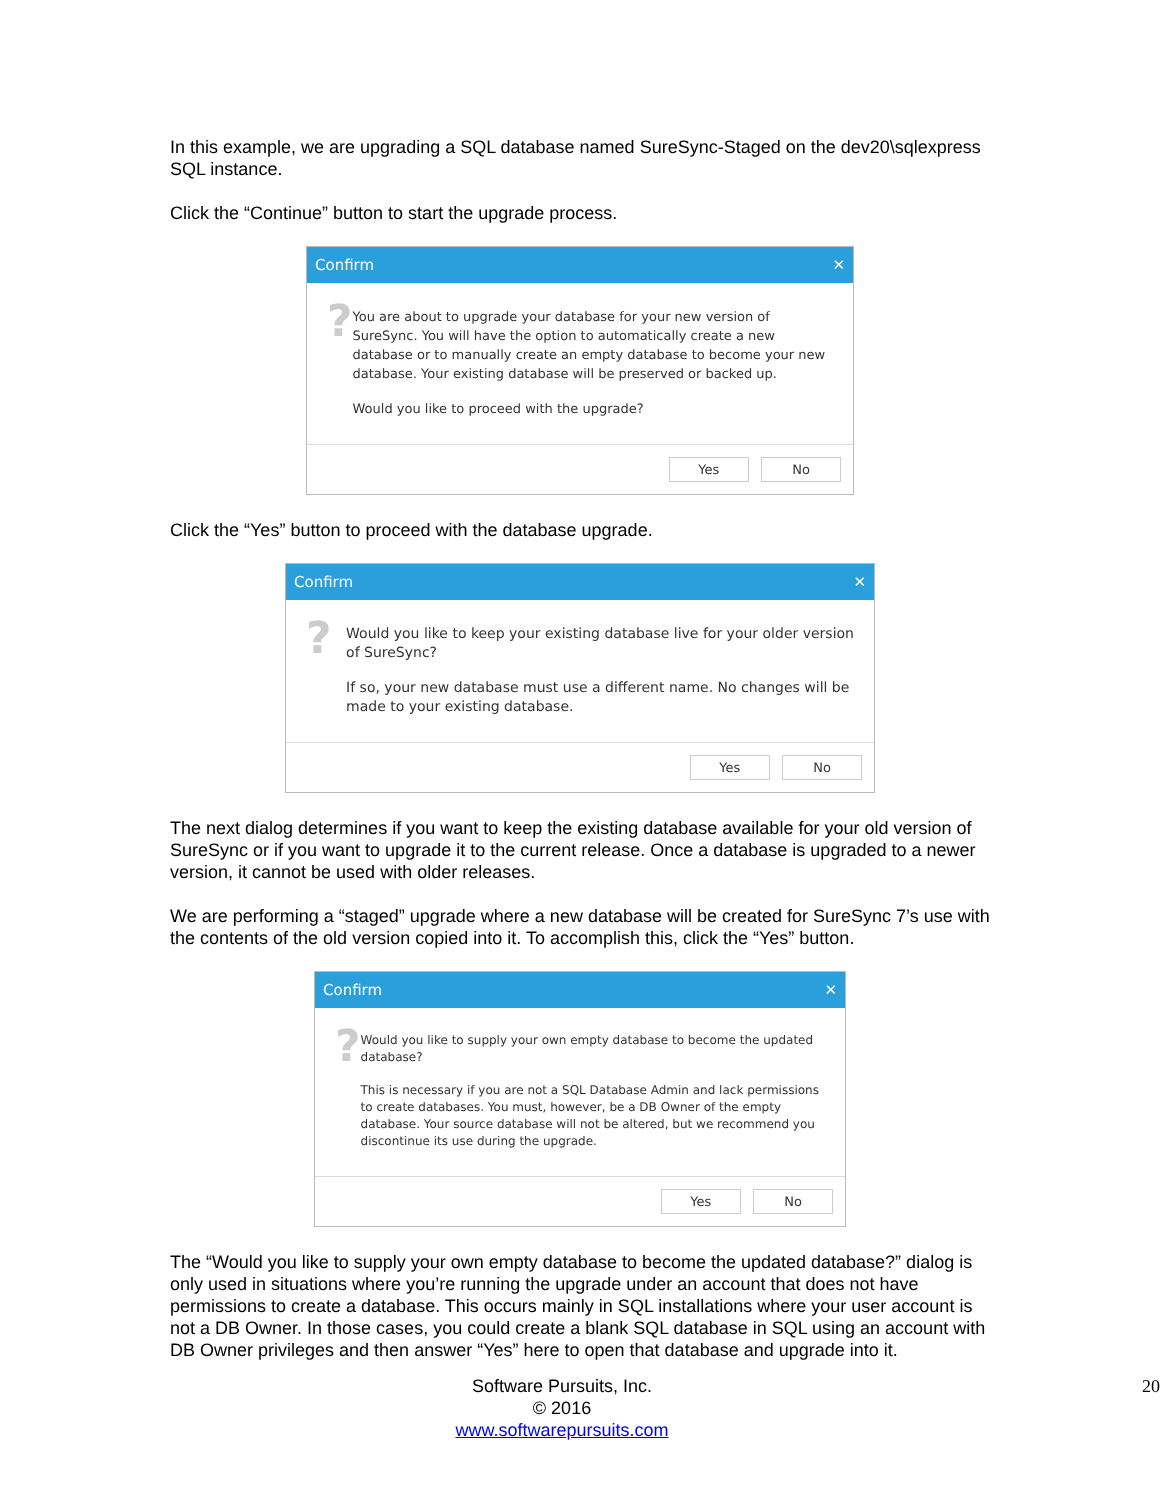In this example, we are upgrading a SQL database named SureSync-Staged on the dev20\sqlexpress SQL instance.
Click the “Continue” button to start the upgrade process.
Confirm ✕
?
You are about to upgrade your database for your new version of SureSync. You will have the option to automatically create a new database or to manually create an empty database to become your new database. Your existing database will be preserved or backed up.
Would you like to proceed with the upgrade?
Yes No
Click the “Yes” button to proceed with the database upgrade.
Confirm ✕
?
Would you like to keep your existing database live for your older version of SureSync?
If so, your new database must use a different name. No changes will be made to your existing database.
Yes No
The next dialog determines if you want to keep the existing database available for your old version of SureSync or if you want to upgrade it to the current release. Once a database is upgraded to a newer version, it cannot be used with older releases.
We are performing a “staged” upgrade where a new database will be created for SureSync 7’s use with the contents of the old version copied into it. To accomplish this, click the “Yes” button.
Confirm ✕
?
Would you like to supply your own empty database to become the updated database?
This is necessary if you are not a SQL Database Admin and lack permissions to create databases. You must, however, be a DB Owner of the empty database. Your source database will not be altered, but we recommend you discontinue its use during the upgrade.
Yes No
The “Would you like to supply your own empty database to become the updated database?” dialog is only used in situations where you’re running the upgrade under an account that does not have permissions to create a database. This occurs mainly in SQL installations where your user account is not a DB Owner. In those cases, you could create a blank SQL database in SQL using an account with DB Owner privileges and then answer “Yes” here to open that database and upgrade into it.
Software Pursuits, Inc.
© 2016
www.softwarepursuits.com
20